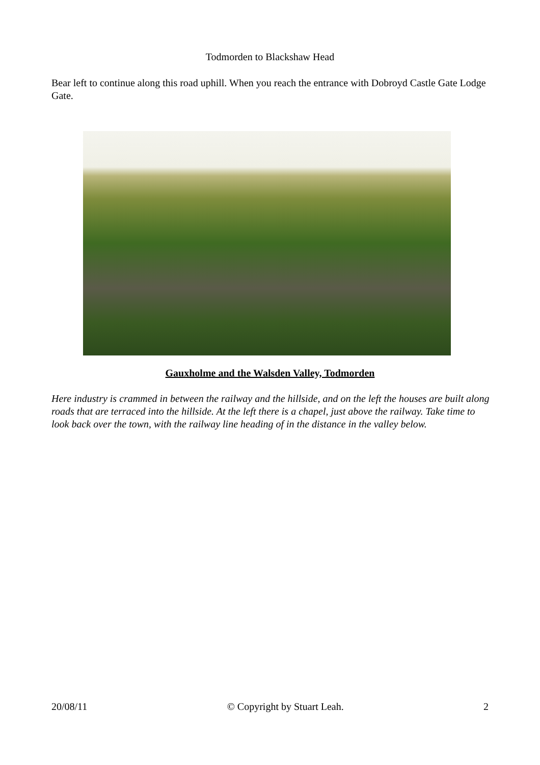Todmorden to Blackshaw Head
Bear left to continue along this road uphill. When you reach the entrance with Dobroyd Castle Gate Lodge Gate.
Gauxholme and the Walsden Valley, Todmorden
Here industry is crammed in between the railway and the hillside, and on the left the houses are built along roads that are terraced into the hillside. At the left there is a chapel, just above the railway. Take time to look back over the town, with the railway line heading of in the distance in the valley below.
20/08/11 © Copyright by Stuart Leah. 2